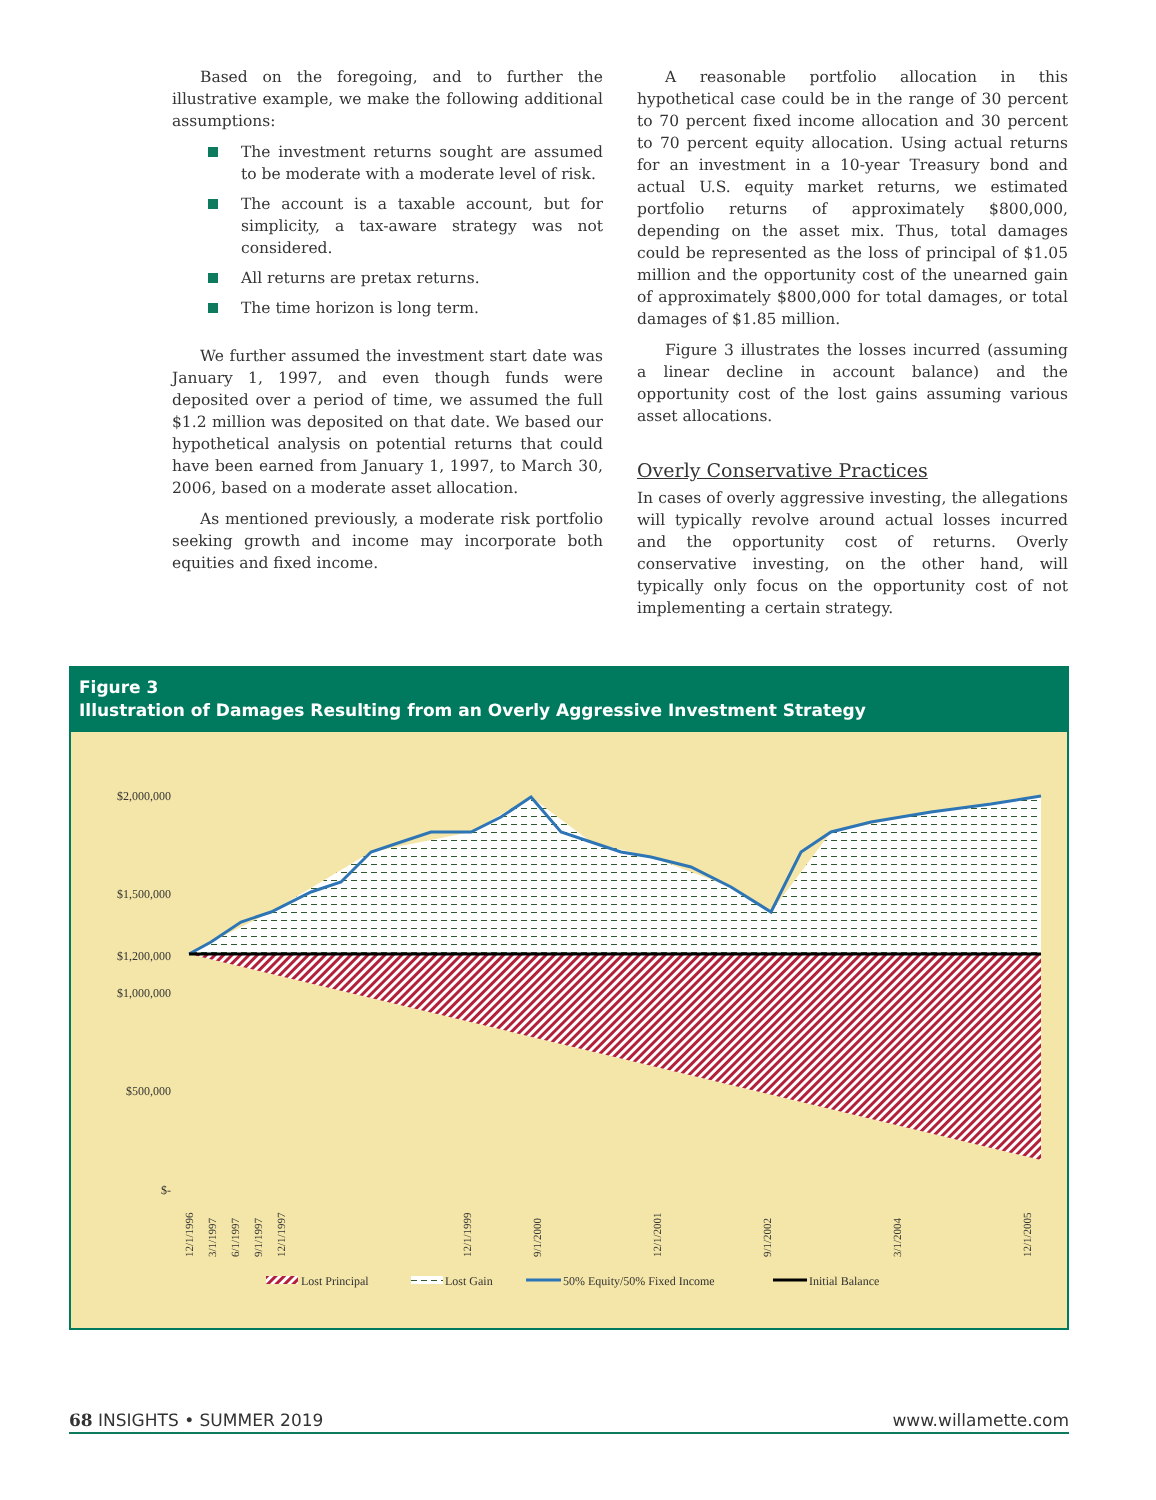Based on the foregoing, and to further the illustrative example, we make the following additional assumptions:
The investment returns sought are assumed to be moderate with a moderate level of risk.
The account is a taxable account, but for simplicity, a tax-aware strategy was not considered.
All returns are pretax returns.
The time horizon is long term.
We further assumed the investment start date was January 1, 1997, and even though funds were deposited over a period of time, we assumed the full $1.2 million was deposited on that date. We based our hypothetical analysis on potential returns that could have been earned from January 1, 1997, to March 30, 2006, based on a moderate asset allocation.
As mentioned previously, a moderate risk portfolio seeking growth and income may incorporate both equities and fixed income.
A reasonable portfolio allocation in this hypothetical case could be in the range of 30 percent to 70 percent fixed income allocation and 30 percent to 70 percent equity allocation. Using actual returns for an investment in a 10-year Treasury bond and actual U.S. equity market returns, we estimated portfolio returns of approximately $800,000, depending on the asset mix. Thus, total damages could be represented as the loss of principal of $1.05 million and the opportunity cost of the unearned gain of approximately $800,000 for total damages, or total damages of $1.85 million.
Figure 3 illustrates the losses incurred (assuming a linear decline in account balance) and the opportunity cost of the lost gains assuming various asset allocations.
Overly Conservative Practices
In cases of overly aggressive investing, the allegations will typically revolve around actual losses incurred and the opportunity cost of returns. Overly conservative investing, on the other hand, will typically only focus on the opportunity cost of not implementing a certain strategy.
Figure 3
Illustration of Damages Resulting from an Overly Aggressive Investment Strategy
$2,000,000
$1,500,000
$1,200,000
$1,000,000
$500,000
$-
12/1/1996
3/1/1997
6/1/1997
9/1/1997
12/1/1997
12/1/1999
9/1/2000
12/1/2001
9/1/2002
3/1/2004
12/1/2005
Lost Principal
Lost Gain
50% Equity/50% Fixed Income
Initial Balance
68 INSIGHTS • SUMMER 2019 www.willamette.com